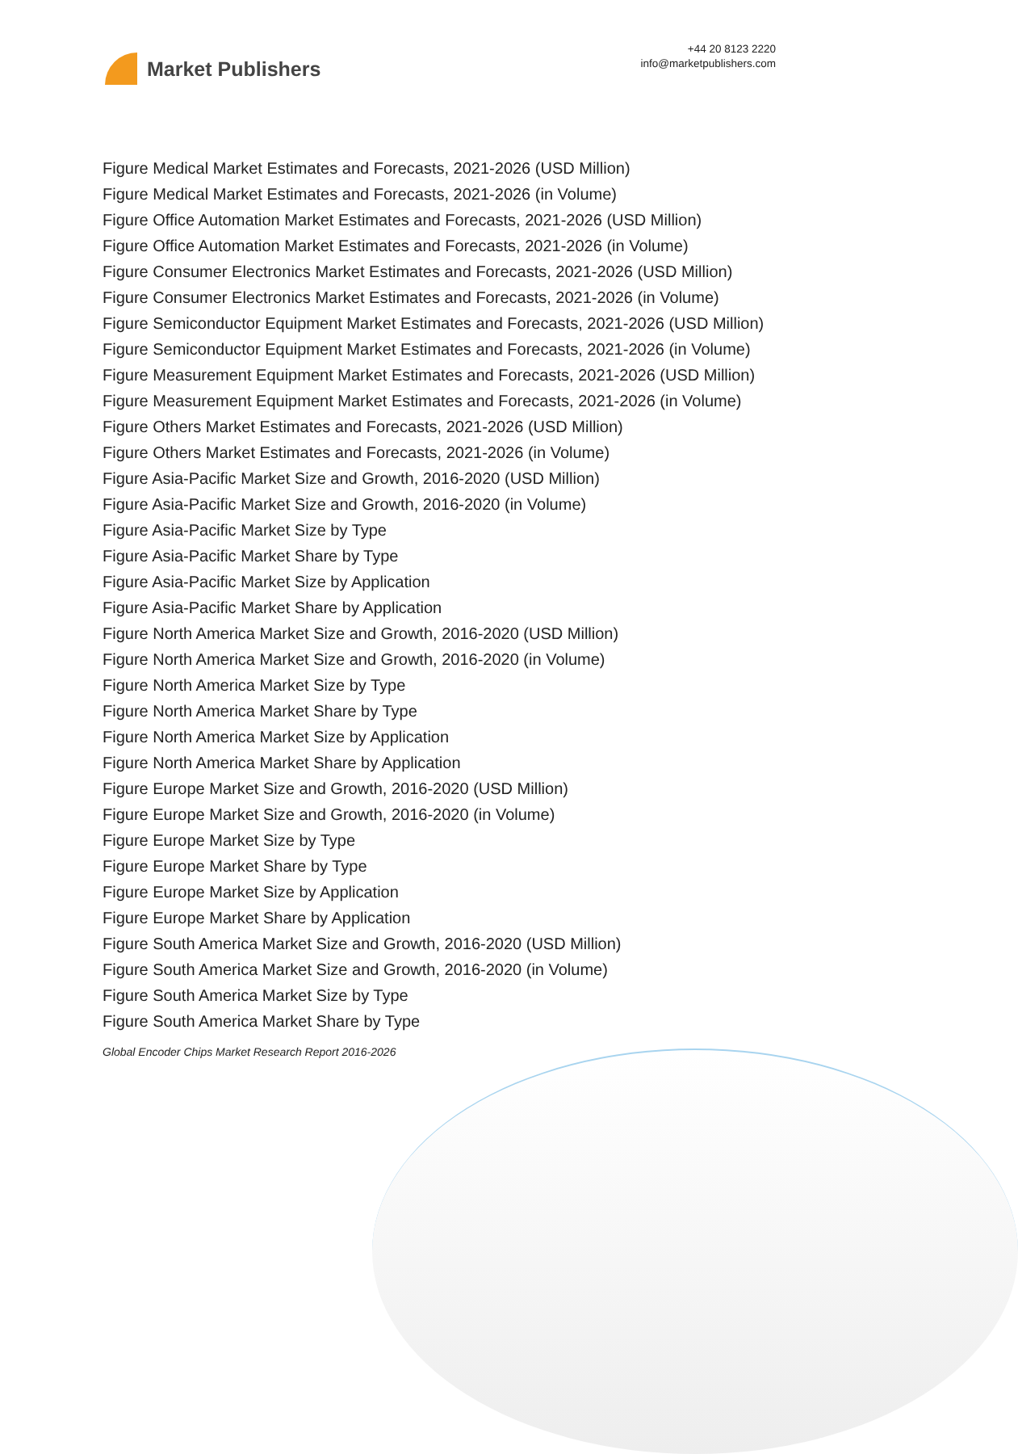Market Publishers
+44 20 8123 2220
info@marketpublishers.com
Figure Medical Market Estimates and Forecasts, 2021-2026 (USD Million)
Figure Medical Market Estimates and Forecasts, 2021-2026 (in Volume)
Figure Office Automation Market Estimates and Forecasts, 2021-2026 (USD Million)
Figure Office Automation Market Estimates and Forecasts, 2021-2026 (in Volume)
Figure Consumer Electronics Market Estimates and Forecasts, 2021-2026 (USD Million)
Figure Consumer Electronics Market Estimates and Forecasts, 2021-2026 (in Volume)
Figure Semiconductor Equipment Market Estimates and Forecasts, 2021-2026 (USD Million)
Figure Semiconductor Equipment Market Estimates and Forecasts, 2021-2026 (in Volume)
Figure Measurement Equipment Market Estimates and Forecasts, 2021-2026 (USD Million)
Figure Measurement Equipment Market Estimates and Forecasts, 2021-2026 (in Volume)
Figure Others Market Estimates and Forecasts, 2021-2026 (USD Million)
Figure Others Market Estimates and Forecasts, 2021-2026 (in Volume)
Figure Asia-Pacific Market Size and Growth, 2016-2020 (USD Million)
Figure Asia-Pacific Market Size and Growth, 2016-2020 (in Volume)
Figure Asia-Pacific Market Size by Type
Figure Asia-Pacific Market Share by Type
Figure Asia-Pacific Market Size by Application
Figure Asia-Pacific Market Share by Application
Figure North America Market Size and Growth, 2016-2020 (USD Million)
Figure North America Market Size and Growth, 2016-2020 (in Volume)
Figure North America Market Size by Type
Figure North America Market Share by Type
Figure North America Market Size by Application
Figure North America Market Share by Application
Figure Europe Market Size and Growth, 2016-2020 (USD Million)
Figure Europe Market Size and Growth, 2016-2020 (in Volume)
Figure Europe Market Size by Type
Figure Europe Market Share by Type
Figure Europe Market Size by Application
Figure Europe Market Share by Application
Figure South America Market Size and Growth, 2016-2020 (USD Million)
Figure South America Market Size and Growth, 2016-2020 (in Volume)
Figure South America Market Size by Type
Figure South America Market Share by Type
Global Encoder Chips Market Research Report 2016-2026